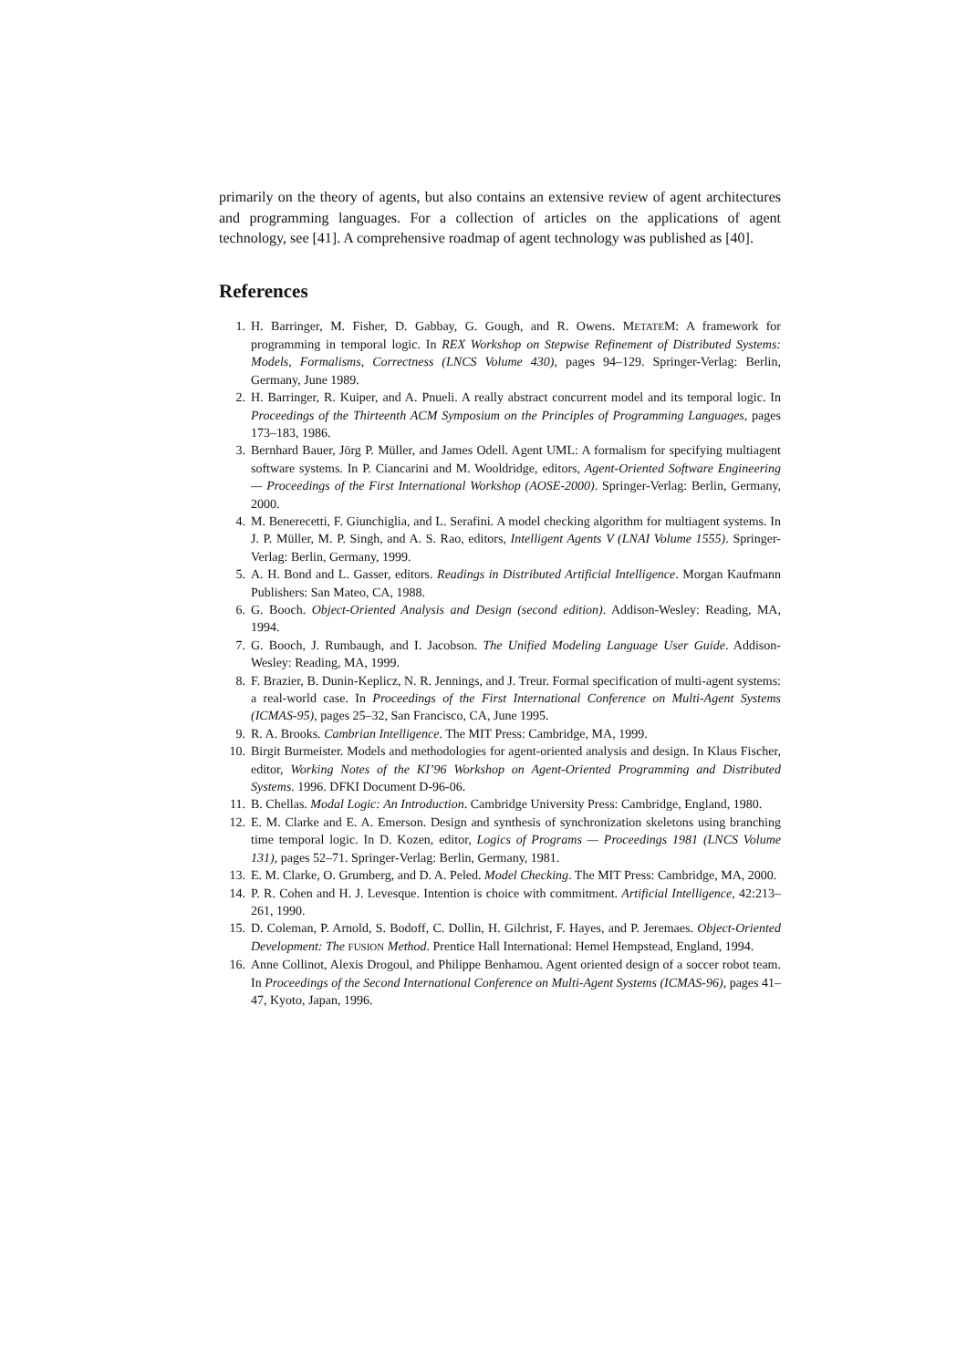primarily on the theory of agents, but also contains an extensive review of agent architectures and programming languages. For a collection of articles on the applications of agent technology, see [41]. A comprehensive roadmap of agent technology was published as [40].
References
1. H. Barringer, M. Fisher, D. Gabbay, G. Gough, and R. Owens. METATEM: A framework for programming in temporal logic. In REX Workshop on Stepwise Refinement of Distributed Systems: Models, Formalisms, Correctness (LNCS Volume 430), pages 94–129. Springer-Verlag: Berlin, Germany, June 1989.
2. H. Barringer, R. Kuiper, and A. Pnueli. A really abstract concurrent model and its temporal logic. In Proceedings of the Thirteenth ACM Symposium on the Principles of Programming Languages, pages 173–183, 1986.
3. Bernhard Bauer, Jörg P. Müller, and James Odell. Agent UML: A formalism for specifying multiagent software systems. In P. Ciancarini and M. Wooldridge, editors, Agent-Oriented Software Engineering — Proceedings of the First International Workshop (AOSE-2000). Springer-Verlag: Berlin, Germany, 2000.
4. M. Benerecetti, F. Giunchiglia, and L. Serafini. A model checking algorithm for multiagent systems. In J. P. Müller, M. P. Singh, and A. S. Rao, editors, Intelligent Agents V (LNAI Volume 1555). Springer-Verlag: Berlin, Germany, 1999.
5. A. H. Bond and L. Gasser, editors. Readings in Distributed Artificial Intelligence. Morgan Kaufmann Publishers: San Mateo, CA, 1988.
6. G. Booch. Object-Oriented Analysis and Design (second edition). Addison-Wesley: Reading, MA, 1994.
7. G. Booch, J. Rumbaugh, and I. Jacobson. The Unified Modeling Language User Guide. Addison-Wesley: Reading, MA, 1999.
8. F. Brazier, B. Dunin-Keplicz, N. R. Jennings, and J. Treur. Formal specification of multi-agent systems: a real-world case. In Proceedings of the First International Conference on Multi-Agent Systems (ICMAS-95), pages 25–32, San Francisco, CA, June 1995.
9. R. A. Brooks. Cambrian Intelligence. The MIT Press: Cambridge, MA, 1999.
10. Birgit Burmeister. Models and methodologies for agent-oriented analysis and design. In Klaus Fischer, editor, Working Notes of the KI’96 Workshop on Agent-Oriented Programming and Distributed Systems. 1996. DFKI Document D-96-06.
11. B. Chellas. Modal Logic: An Introduction. Cambridge University Press: Cambridge, England, 1980.
12. E. M. Clarke and E. A. Emerson. Design and synthesis of synchronization skeletons using branching time temporal logic. In D. Kozen, editor, Logics of Programs — Proceedings 1981 (LNCS Volume 131), pages 52–71. Springer-Verlag: Berlin, Germany, 1981.
13. E. M. Clarke, O. Grumberg, and D. A. Peled. Model Checking. The MIT Press: Cambridge, MA, 2000.
14. P. R. Cohen and H. J. Levesque. Intention is choice with commitment. Artificial Intelligence, 42:213–261, 1990.
15. D. Coleman, P. Arnold, S. Bodoff, C. Dollin, H. Gilchrist, F. Hayes, and P. Jeremaes. Object-Oriented Development: The FUSION Method. Prentice Hall International: Hemel Hempstead, England, 1994.
16. Anne Collinot, Alexis Drogoul, and Philippe Benhamou. Agent oriented design of a soccer robot team. In Proceedings of the Second International Conference on Multi-Agent Systems (ICMAS-96), pages 41–47, Kyoto, Japan, 1996.